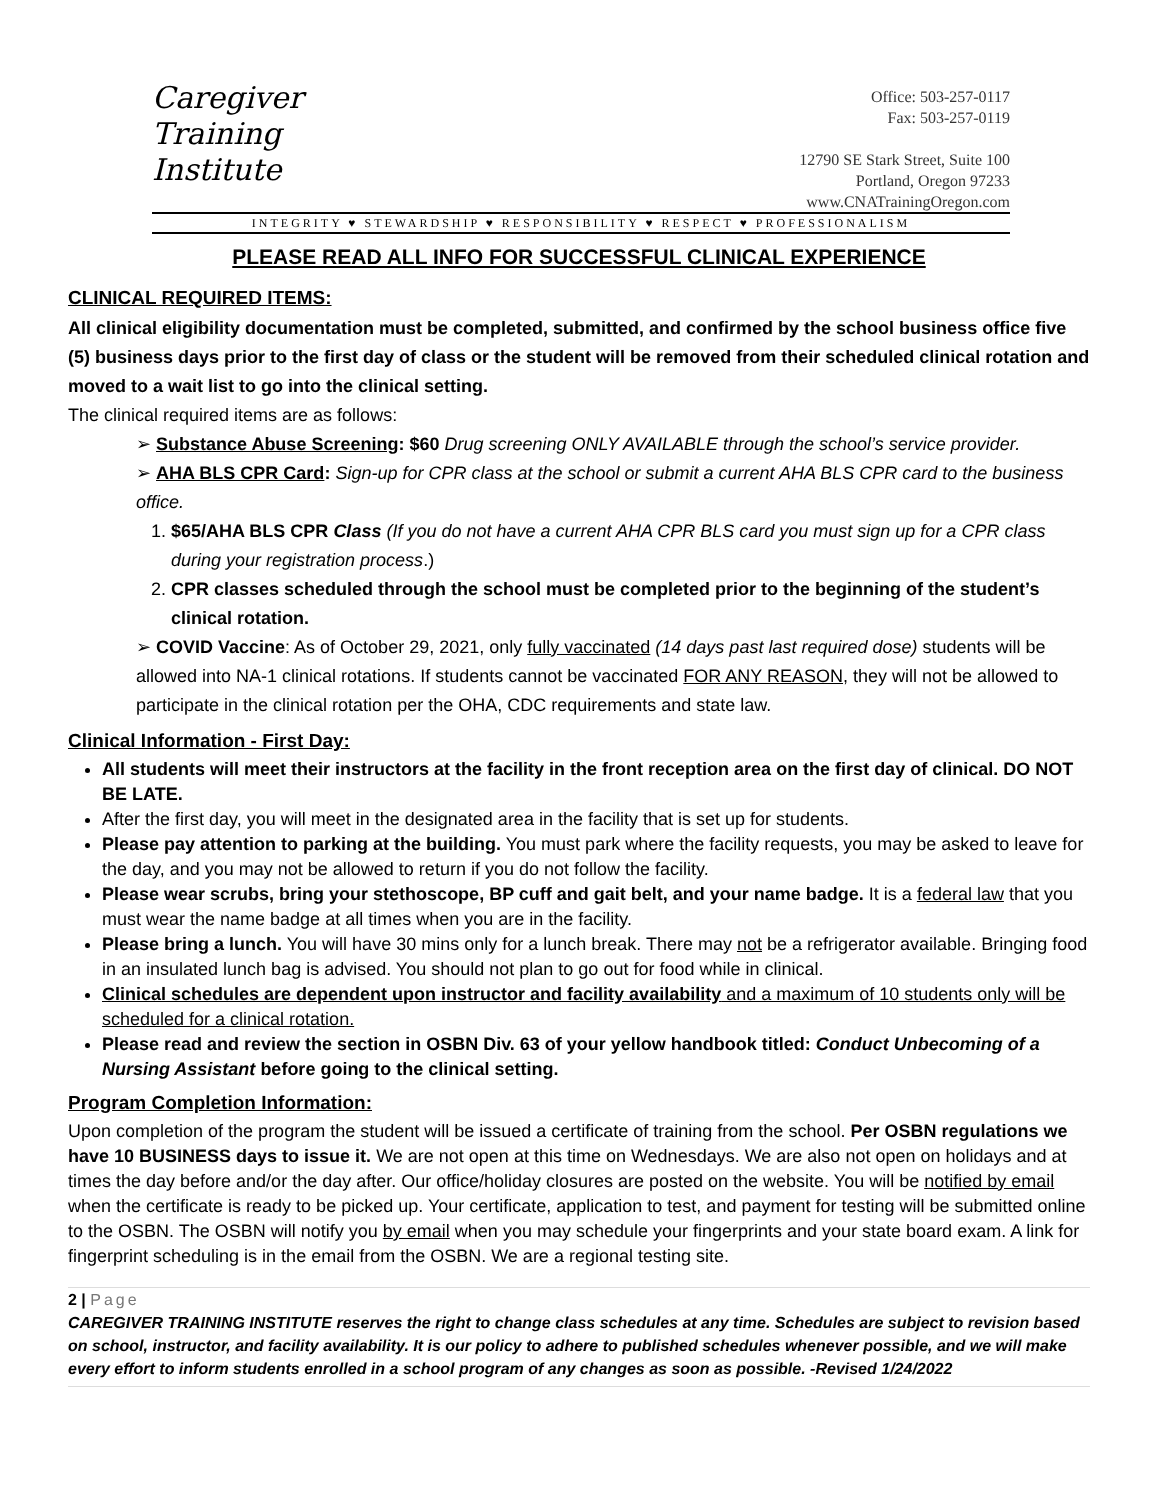Caregiver
Training
Institute
Office: 503-257-0117
Fax: 503-257-0119
12790 SE Stark Street, Suite 100
Portland, Oregon 97233
www.CNATrainingOregon.com
INTEGRITY ♥ STEWARDSHIP ♥ RESPONSIBILITY ♥ RESPECT ♥ PROFESSIONALISM
PLEASE READ ALL INFO FOR SUCCESSFUL CLINICAL EXPERIENCE
CLINICAL REQUIRED ITEMS:
All clinical eligibility documentation must be completed, submitted, and confirmed by the school business office five (5) business days prior to the first day of class or the student will be removed from their scheduled clinical rotation and moved to a wait list to go into the clinical setting.
The clinical required items are as follows:
➢ Substance Abuse Screening: $60 Drug screening ONLY AVAILABLE through the school’s service provider.
➢ AHA BLS CPR Card: Sign-up for CPR class at the school or submit a current AHA BLS CPR card to the business office.
1. $65/AHA BLS CPR Class (If you do not have a current AHA CPR BLS card you must sign up for a CPR class during your registration process.)
2. CPR classes scheduled through the school must be completed prior to the beginning of the student’s clinical rotation.
➢ COVID Vaccine: As of October 29, 2021, only fully vaccinated (14 days past last required dose) students will be allowed into NA-1 clinical rotations. If students cannot be vaccinated FOR ANY REASON, they will not be allowed to participate in the clinical rotation per the OHA, CDC requirements and state law.
Clinical Information - First Day:
All students will meet their instructors at the facility in the front reception area on the first day of clinical. DO NOT BE LATE.
After the first day, you will meet in the designated area in the facility that is set up for students.
Please pay attention to parking at the building. You must park where the facility requests, you may be asked to leave for the day, and you may not be allowed to return if you do not follow the facility.
Please wear scrubs, bring your stethoscope, BP cuff and gait belt, and your name badge. It is a federal law that you must wear the name badge at all times when you are in the facility.
Please bring a lunch. You will have 30 mins only for a lunch break. There may not be a refrigerator available. Bringing food in an insulated lunch bag is advised. You should not plan to go out for food while in clinical.
Clinical schedules are dependent upon instructor and facility availability and a maximum of 10 students only will be scheduled for a clinical rotation.
Please read and review the section in OSBN Div. 63 of your yellow handbook titled: Conduct Unbecoming of a Nursing Assistant before going to the clinical setting.
Program Completion Information:
Upon completion of the program the student will be issued a certificate of training from the school. Per OSBN regulations we have 10 BUSINESS days to issue it. We are not open at this time on Wednesdays. We are also not open on holidays and at times the day before and/or the day after. Our office/holiday closures are posted on the website. You will be notified by email when the certificate is ready to be picked up. Your certificate, application to test, and payment for testing will be submitted online to the OSBN. The OSBN will notify you by email when you may schedule your fingerprints and your state board exam. A link for fingerprint scheduling is in the email from the OSBN. We are a regional testing site.
2 | Page
CAREGIVER TRAINING INSTITUTE reserves the right to change class schedules at any time. Schedules are subject to revision based on school, instructor, and facility availability. It is our policy to adhere to published schedules whenever possible, and we will make every effort to inform students enrolled in a school program of any changes as soon as possible. -Revised 1/24/2022